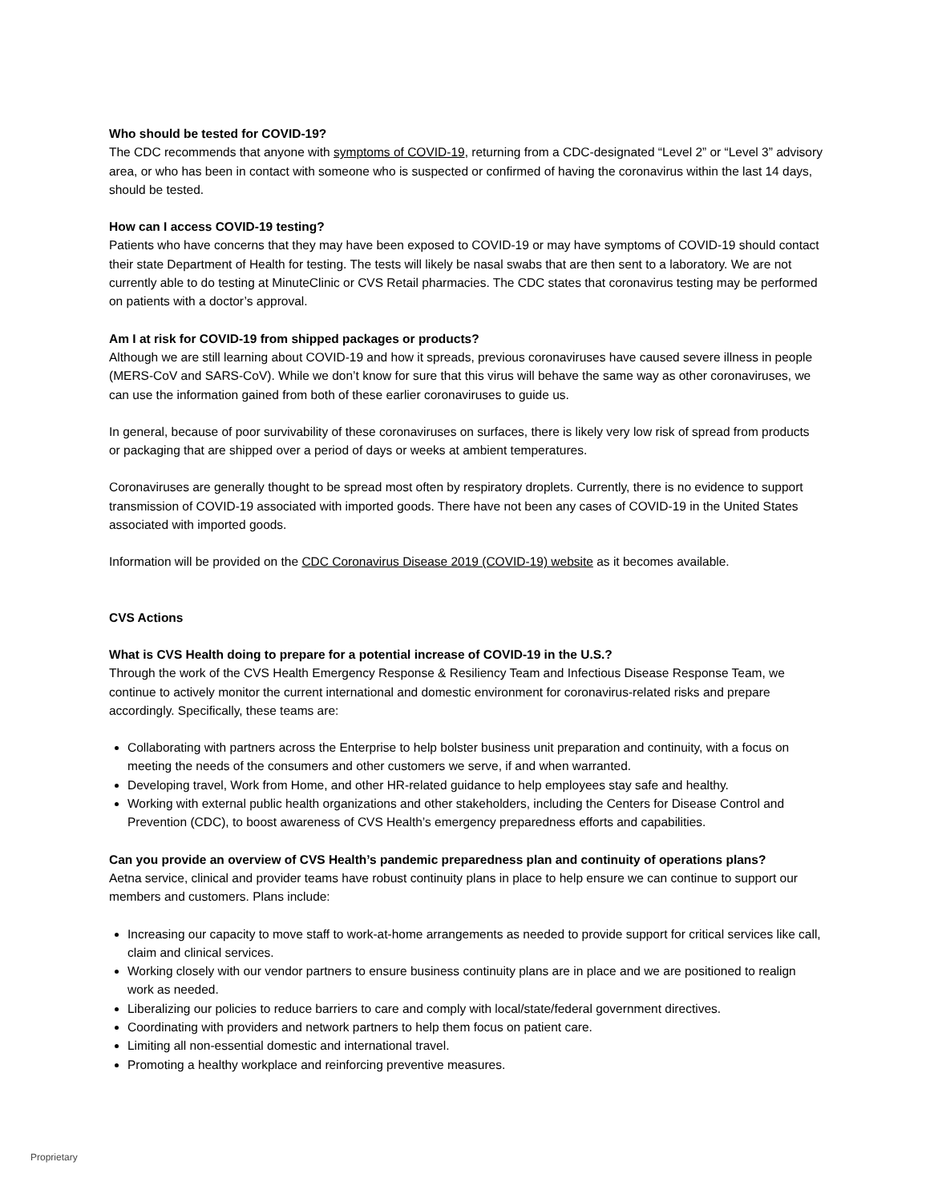Who should be tested for COVID-19?
The CDC recommends that anyone with symptoms of COVID-19, returning from a CDC-designated “Level 2” or “Level 3” advisory area, or who has been in contact with someone who is suspected or confirmed of having the coronavirus within the last 14 days, should be tested.
How can I access COVID-19 testing?
Patients who have concerns that they may have been exposed to COVID-19 or may have symptoms of COVID-19 should contact their state Department of Health for testing. The tests will likely be nasal swabs that are then sent to a laboratory. We are not currently able to do testing at MinuteClinic or CVS Retail pharmacies. The CDC states that coronavirus testing may be performed on patients with a doctor’s approval.
Am I at risk for COVID-19 from shipped packages or products?
Although we are still learning about COVID-19 and how it spreads, previous coronaviruses have caused severe illness in people (MERS-CoV and SARS-CoV). While we don’t know for sure that this virus will behave the same way as other coronaviruses, we can use the information gained from both of these earlier coronaviruses to guide us.
In general, because of poor survivability of these coronaviruses on surfaces, there is likely very low risk of spread from products or packaging that are shipped over a period of days or weeks at ambient temperatures.
Coronaviruses are generally thought to be spread most often by respiratory droplets. Currently, there is no evidence to support transmission of COVID-19 associated with imported goods. There have not been any cases of COVID-19 in the United States associated with imported goods.
Information will be provided on the CDC Coronavirus Disease 2019 (COVID-19) website as it becomes available.
CVS Actions
What is CVS Health doing to prepare for a potential increase of COVID-19 in the U.S.?
Through the work of the CVS Health Emergency Response & Resiliency Team and Infectious Disease Response Team, we continue to actively monitor the current international and domestic environment for coronavirus-related risks and prepare accordingly. Specifically, these teams are:
Collaborating with partners across the Enterprise to help bolster business unit preparation and continuity, with a focus on meeting the needs of the consumers and other customers we serve, if and when warranted.
Developing travel, Work from Home, and other HR-related guidance to help employees stay safe and healthy.
Working with external public health organizations and other stakeholders, including the Centers for Disease Control and Prevention (CDC), to boost awareness of CVS Health’s emergency preparedness efforts and capabilities.
Can you provide an overview of CVS Health’s pandemic preparedness plan and continuity of operations plans?
Aetna service, clinical and provider teams have robust continuity plans in place to help ensure we can continue to support our members and customers. Plans include:
Increasing our capacity to move staff to work-at-home arrangements as needed to provide support for critical services like call, claim and clinical services.
Working closely with our vendor partners to ensure business continuity plans are in place and we are positioned to realign work as needed.
Liberalizing our policies to reduce barriers to care and comply with local/state/federal government directives.
Coordinating with providers and network partners to help them focus on patient care.
Limiting all non-essential domestic and international travel.
Promoting a healthy workplace and reinforcing preventive measures.
Proprietary